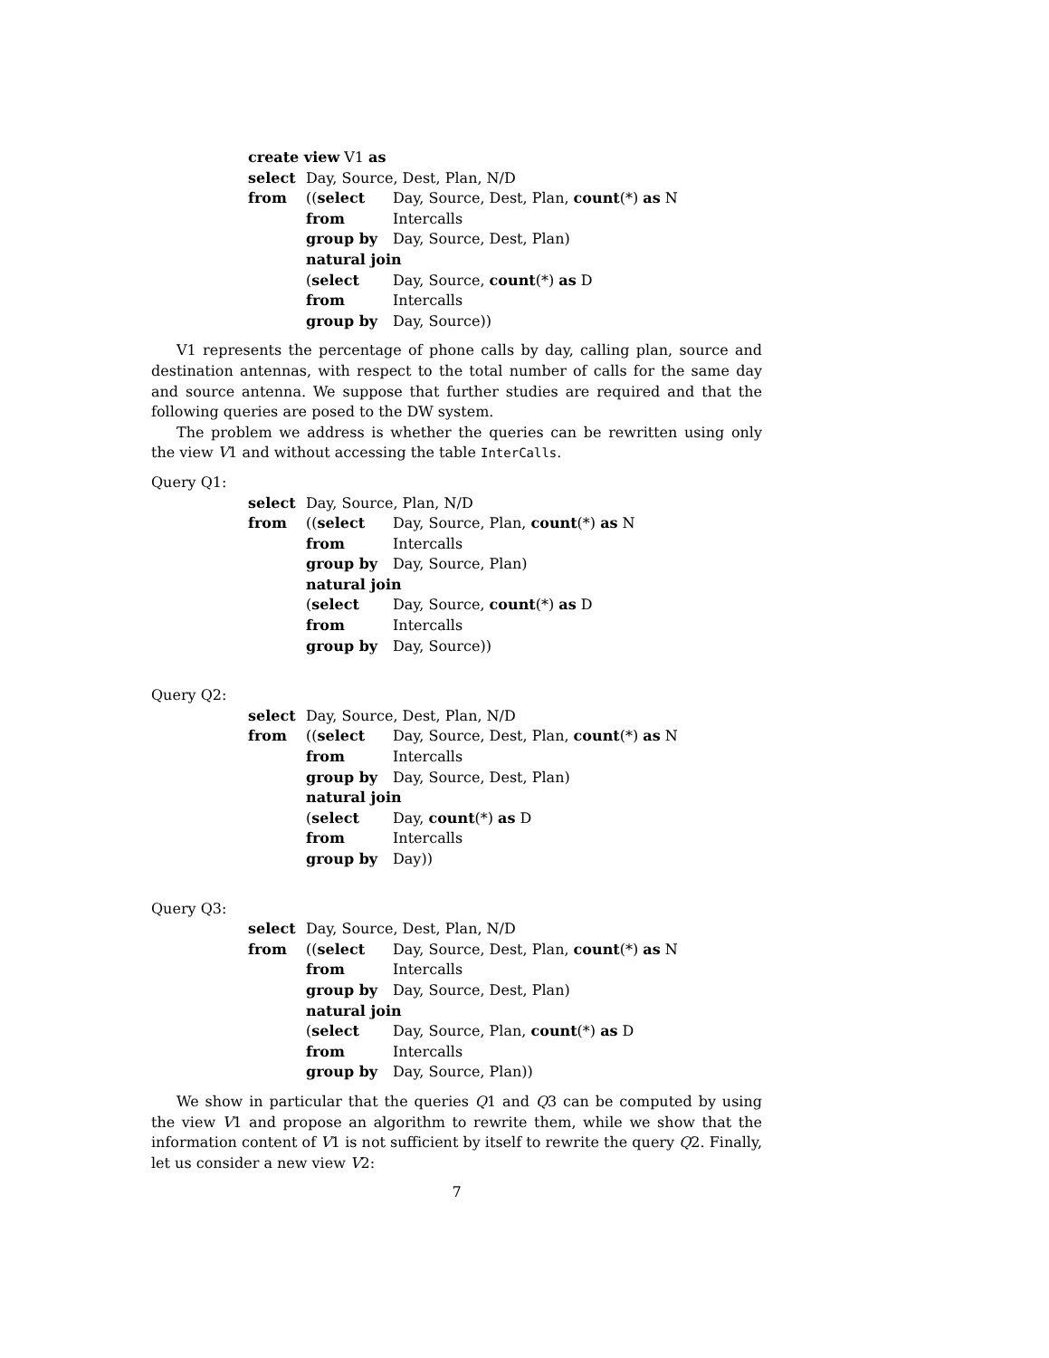create view V1 as
select Day, Source, Dest, Plan, N/D
from ((select Day, Source, Dest, Plan, count(*) as N
from Intercalls
group by Day, Source, Dest, Plan)
natural join
(select Day, Source, count(*) as D
from Intercalls
group by Day, Source))
V1 represents the percentage of phone calls by day, calling plan, source and destination antennas, with respect to the total number of calls for the same day and source antenna. We suppose that further studies are required and that the following queries are posed to the DW system.
The problem we address is whether the queries can be rewritten using only the view V1 and without accessing the table InterCalls.
Query Q1:
select Day, Source, Plan, N/D
from ((select Day, Source, Plan, count(*) as N
from Intercalls
group by Day, Source, Plan)
natural join
(select Day, Source, count(*) as D
from Intercalls
group by Day, Source))
Query Q2:
select Day, Source, Dest, Plan, N/D
from ((select Day, Source, Dest, Plan, count(*) as N
from Intercalls
group by Day, Source, Dest, Plan)
natural join
(select Day, count(*) as D
from Intercalls
group by Day))
Query Q3:
select Day, Source, Dest, Plan, N/D
from ((select Day, Source, Dest, Plan, count(*) as N
from Intercalls
group by Day, Source, Dest, Plan)
natural join
(select Day, Source, Plan, count(*) as D
from Intercalls
group by Day, Source, Plan))
We show in particular that the queries Q1 and Q3 can be computed by using the view V1 and propose an algorithm to rewrite them, while we show that the information content of V1 is not sufficient by itself to rewrite the query Q2. Finally, let us consider a new view V2:
7